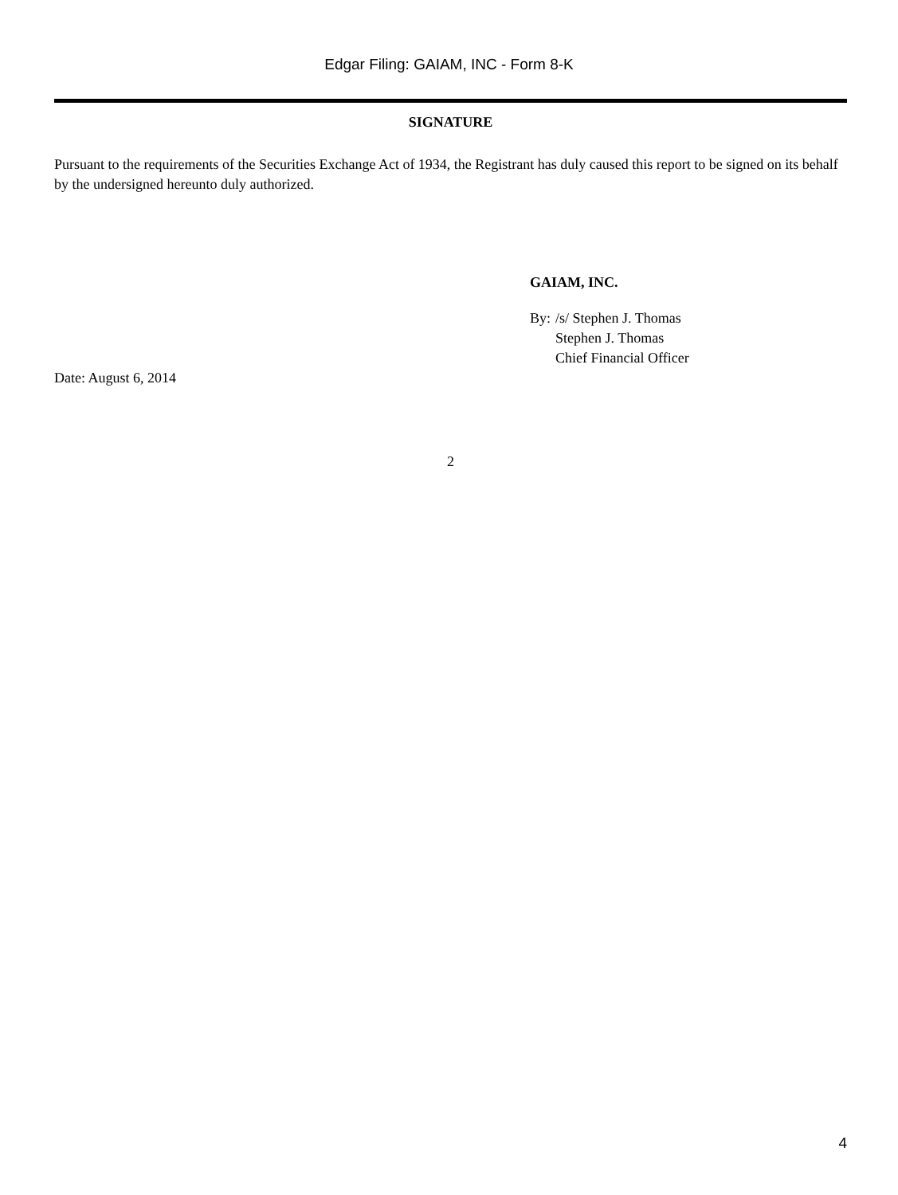Edgar Filing: GAIAM, INC - Form 8-K
SIGNATURE
Pursuant to the requirements of the Securities Exchange Act of 1934, the Registrant has duly caused this report to be signed on its behalf by the undersigned hereunto duly authorized.
GAIAM, INC.
| By: | /s/ Stephen J. Thomas |
| | Stephen J. Thomas |
| | Chief Financial Officer |
Date: August 6, 2014
2
4